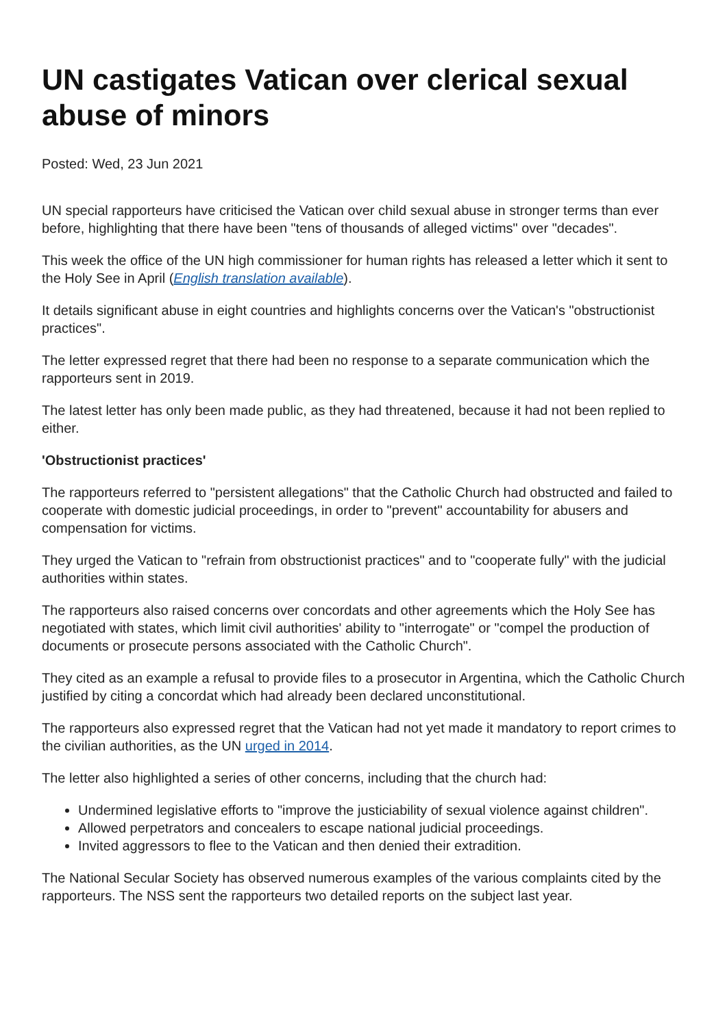UN castigates Vatican over clerical sexual abuse of minors
Posted: Wed, 23 Jun 2021
UN special rapporteurs have criticised the Vatican over child sexual abuse in stronger terms than ever before, highlighting that there have been "tens of thousands of alleged victims" over "decades".
This week the office of the UN high commissioner for human rights has released a letter which it sent to the Holy See in April (English translation available).
It details significant abuse in eight countries and highlights concerns over the Vatican's "obstructionist practices".
The letter expressed regret that there had been no response to a separate communication which the rapporteurs sent in 2019.
The latest letter has only been made public, as they had threatened, because it had not been replied to either.
'Obstructionist practices'
The rapporteurs referred to "persistent allegations" that the Catholic Church had obstructed and failed to cooperate with domestic judicial proceedings, in order to "prevent" accountability for abusers and compensation for victims.
They urged the Vatican to "refrain from obstructionist practices" and to "cooperate fully" with the judicial authorities within states.
The rapporteurs also raised concerns over concordats and other agreements which the Holy See has negotiated with states, which limit civil authorities' ability to "interrogate" or "compel the production of documents or prosecute persons associated with the Catholic Church".
They cited as an example a refusal to provide files to a prosecutor in Argentina, which the Catholic Church justified by citing a concordat which had already been declared unconstitutional.
The rapporteurs also expressed regret that the Vatican had not yet made it mandatory to report crimes to the civilian authorities, as the UN urged in 2014.
The letter also highlighted a series of other concerns, including that the church had:
Undermined legislative efforts to "improve the justiciability of sexual violence against children".
Allowed perpetrators and concealers to escape national judicial proceedings.
Invited aggressors to flee to the Vatican and then denied their extradition.
The National Secular Society has observed numerous examples of the various complaints cited by the rapporteurs. The NSS sent the rapporteurs two detailed reports on the subject last year.